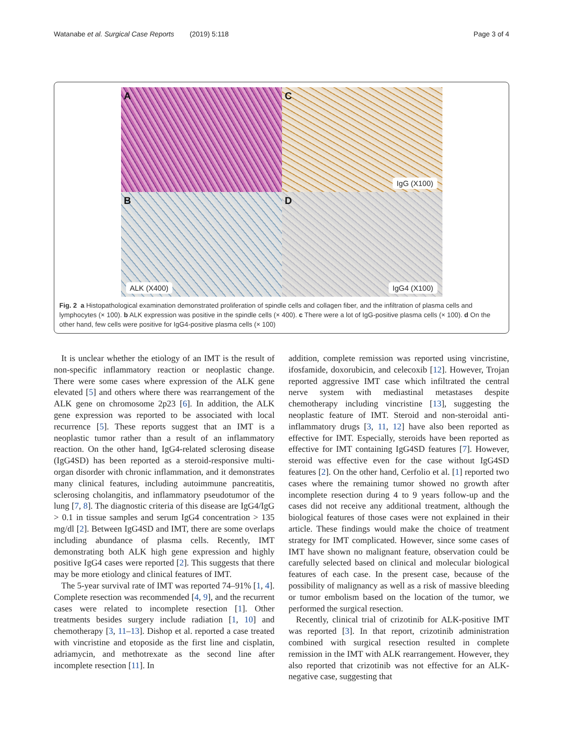Watanabe et al. Surgical Case Reports (2019) 5:118 Page 3 of 4
A
C
IgG (X100)
B
ALK (X400)
D
IgG4 (X100)
Fig. 2 a Histopathological examination demonstrated proliferation of spindle cells and collagen fiber, and the infiltration of plasma cells and lymphocytes (× 100). b ALK expression was positive in the spindle cells (× 400). c There were a lot of IgG-positive plasma cells (× 100). d On the other hand, few cells were positive for IgG4-positive plasma cells (× 100)
It is unclear whether the etiology of an IMT is the result of non-specific inflammatory reaction or neoplastic change. There were some cases where expression of the ALK gene elevated [5] and others where there was rearrangement of the ALK gene on chromosome 2p23 [6]. In addition, the ALK gene expression was reported to be associated with local recurrence [5]. These reports suggest that an IMT is a neoplastic tumor rather than a result of an inflammatory reaction. On the other hand, IgG4-related sclerosing disease (IgG4SD) has been reported as a steroid-responsive multi-organ disorder with chronic inflammation, and it demonstrates many clinical features, including autoimmune pancreatitis, sclerosing cholangitis, and inflammatory pseudotumor of the lung [7, 8]. The diagnostic criteria of this disease are IgG4/IgG > 0.1 in tissue samples and serum IgG4 concentration > 135 mg/dl [2]. Between IgG4SD and IMT, there are some overlaps including abundance of plasma cells. Recently, IMT demonstrating both ALK high gene expression and highly positive IgG4 cases were reported [2]. This suggests that there may be more etiology and clinical features of IMT.
The 5-year survival rate of IMT was reported 74–91% [1, 4]. Complete resection was recommended [4, 9], and the recurrent cases were related to incomplete resection [1]. Other treatments besides surgery include radiation [1, 10] and chemotherapy [3, 11–13]. Dishop et al. reported a case treated with vincristine and etoposide as the first line and cisplatin, adriamycin, and methotrexate as the second line after incomplete resection [11]. In
addition, complete remission was reported using vincristine, ifosfamide, doxorubicin, and celecoxib [12]. However, Trojan reported aggressive IMT case which infiltrated the central nerve system with mediastinal metastases despite chemotherapy including vincristine [13], suggesting the neoplastic feature of IMT. Steroid and non-steroidal anti-inflammatory drugs [3, 11, 12] have also been reported as effective for IMT. Especially, steroids have been reported as effective for IMT containing IgG4SD features [7]. However, steroid was effective even for the case without IgG4SD features [2]. On the other hand, Cerfolio et al. [1] reported two cases where the remaining tumor showed no growth after incomplete resection during 4 to 9 years follow-up and the cases did not receive any additional treatment, although the biological features of those cases were not explained in their article. These findings would make the choice of treatment strategy for IMT complicated. However, since some cases of IMT have shown no malignant feature, observation could be carefully selected based on clinical and molecular biological features of each case. In the present case, because of the possibility of malignancy as well as a risk of massive bleeding or tumor embolism based on the location of the tumor, we performed the surgical resection.
Recently, clinical trial of crizotinib for ALK-positive IMT was reported [3]. In that report, crizotinib administration combined with surgical resection resulted in complete remission in the IMT with ALK rearrangement. However, they also reported that crizotinib was not effective for an ALK-negative case, suggesting that